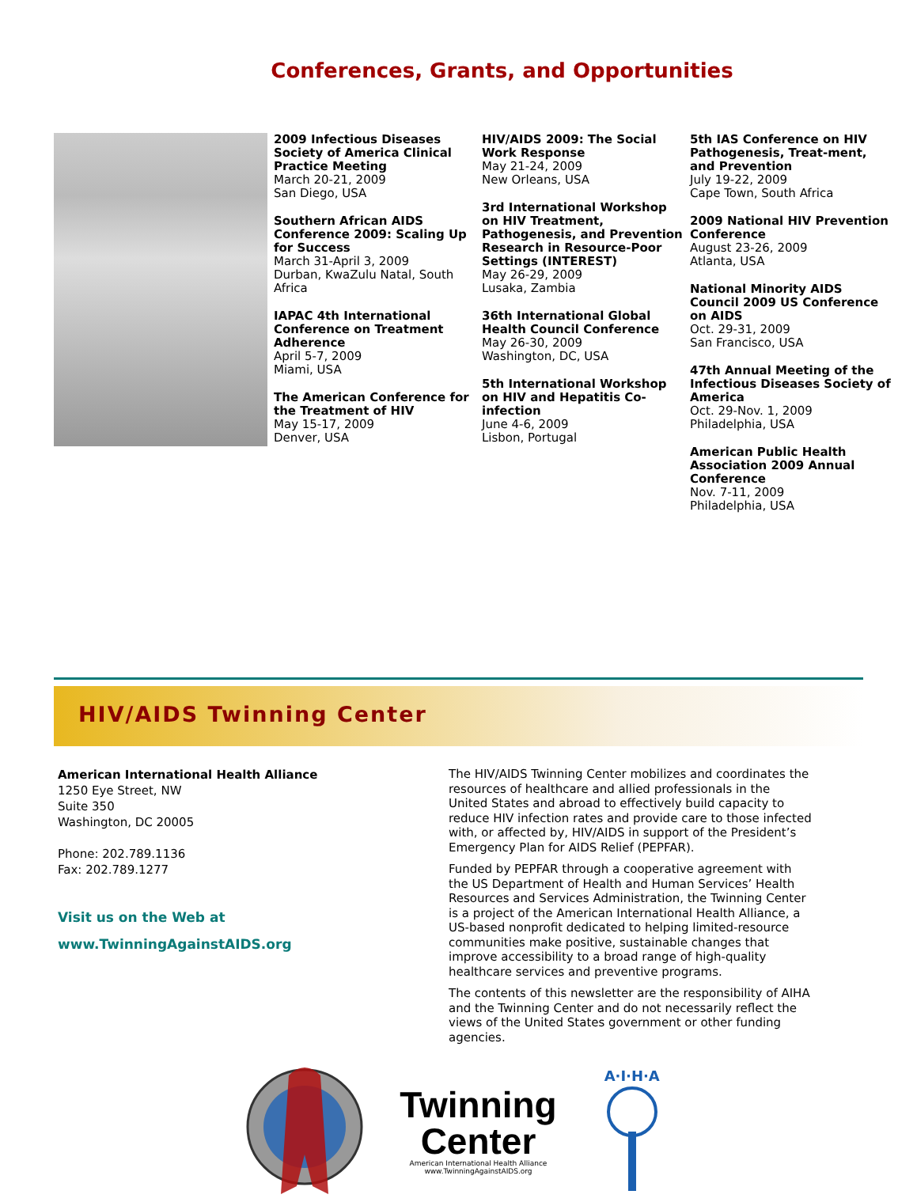Conferences, Grants, and Opportunities
2009 Infectious Diseases Society of America Clinical Practice Meeting
March 20-21, 2009
San Diego, USA
Southern African AIDS Conference 2009: Scaling Up for Success
March 31-April 3, 2009
Durban, KwaZulu Natal, South Africa
IAPAC 4th International Conference on Treatment Adherence
April 5-7, 2009
Miami, USA
The American Conference for the Treatment of HIV
May 15-17, 2009
Denver, USA
HIV/AIDS 2009: The Social Work Response
May 21-24, 2009
New Orleans, USA
3rd International Workshop on HIV Treatment, Pathogenesis, and Prevention Research in Resource-Poor Settings (INTEREST)
May 26-29, 2009
Lusaka, Zambia
36th International Global Health Council Conference
May 26-30, 2009
Washington, DC, USA
5th International Workshop on HIV and Hepatitis Co-infection
June 4-6, 2009
Lisbon, Portugal
5th IAS Conference on HIV Pathogenesis, Treat-ment, and Prevention
July 19-22, 2009
Cape Town, South Africa
2009 National HIV Prevention Conference
August 23-26, 2009
Atlanta, USA
National Minority AIDS Council 2009 US Conference on AIDS
Oct. 29-31, 2009
San Francisco, USA
47th Annual Meeting of the Infectious Diseases Society of America
Oct. 29-Nov. 1, 2009
Philadelphia, USA
American Public Health Association 2009 Annual Conference
Nov. 7-11, 2009
Philadelphia, USA
HIV/AIDS Twinning Center
American International Health Alliance
1250 Eye Street, NW
Suite 350
Washington, DC 20005
Phone: 202.789.1136
Fax: 202.789.1277
Visit us on the Web at
www.TwinningAgainstAIDS.org
The HIV/AIDS Twinning Center mobilizes and coordinates the resources of healthcare and allied professionals in the United States and abroad to effectively build capacity to reduce HIV infection rates and provide care to those infected with, or affected by, HIV/AIDS in support of the President’s Emergency Plan for AIDS Relief (PEPFAR).
Funded by PEPFAR through a cooperative agreement with the US Department of Health and Human Services’ Health Resources and Services Administration, the Twinning Center is a project of the American International Health Alliance, a US-based nonprofit dedicated to helping limited-resource communities make positive, sustainable changes that improve accessibility to a broad range of high-quality healthcare services and preventive programs.
The contents of this newsletter are the responsibility of AIHA and the Twinning Center and do not necessarily reflect the views of the United States government or other funding agencies.
Twinning
Center
American International Health Alliance
www.TwinningAgainstAIDS.org
A·I·H·A